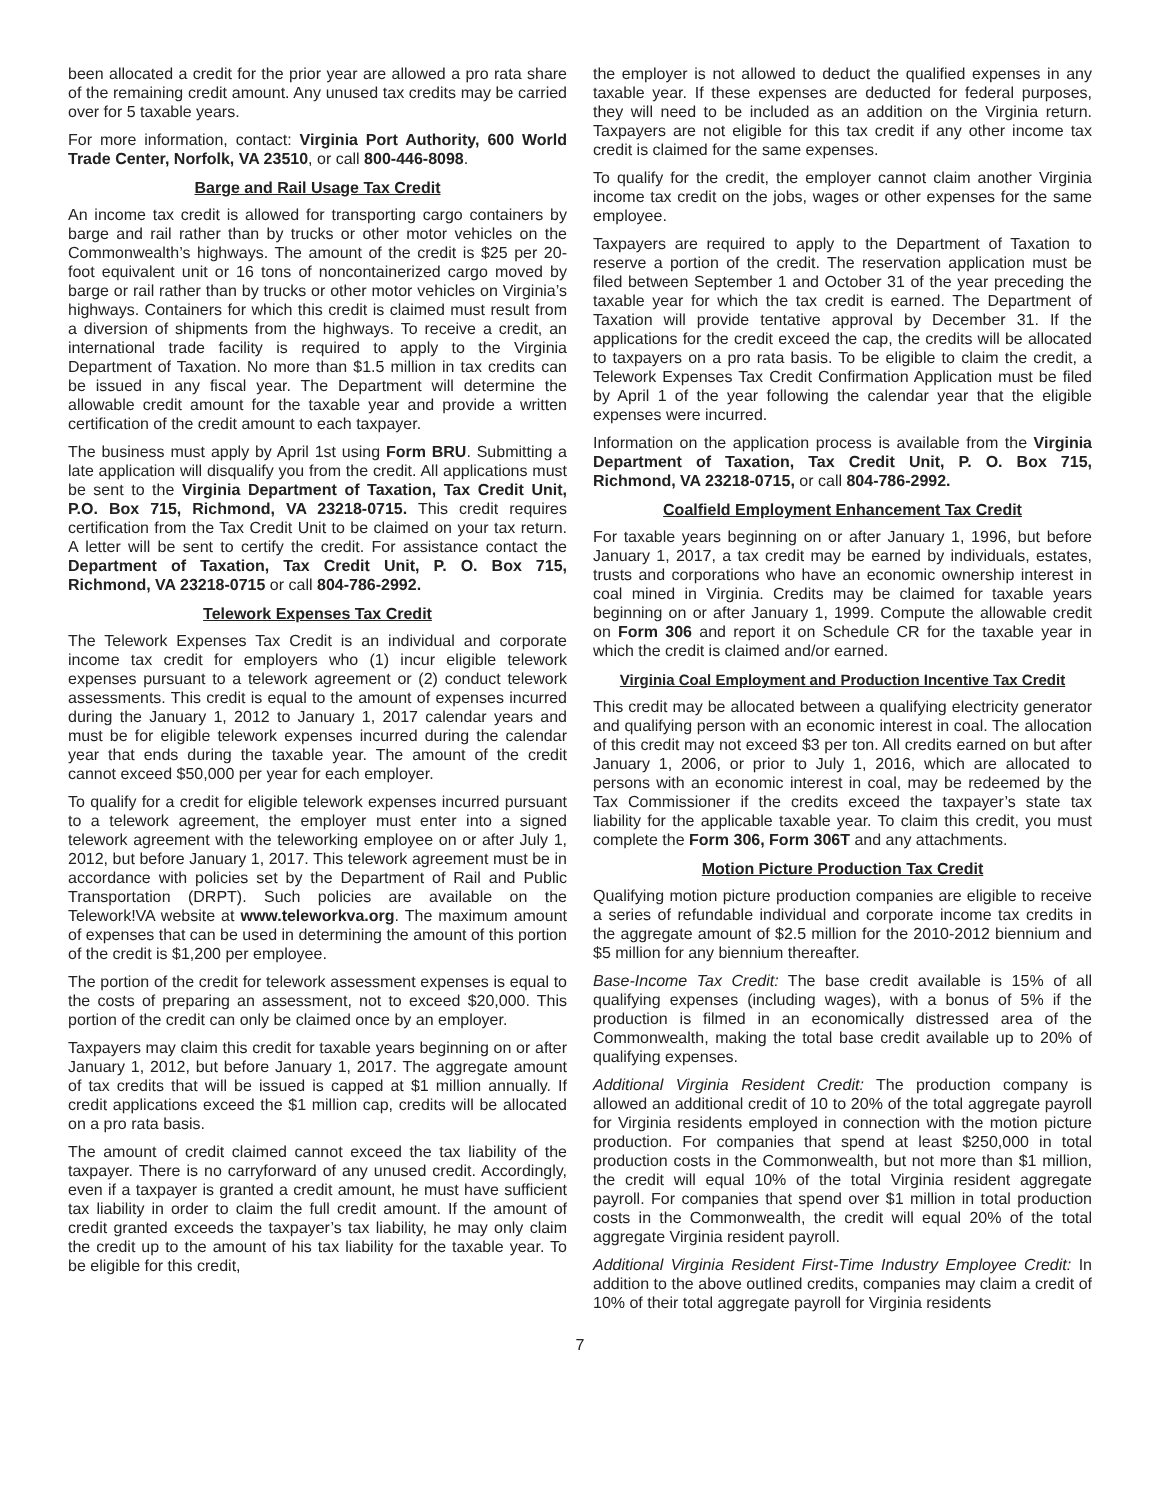been allocated a credit for the prior year are allowed a pro rata share of the remaining credit amount. Any unused tax credits may be carried over for 5 taxable years.
For more information, contact: Virginia Port Authority, 600 World Trade Center, Norfolk, VA 23510, or call 800-446-8098.
Barge and Rail Usage Tax Credit
An income tax credit is allowed for transporting cargo containers by barge and rail rather than by trucks or other motor vehicles on the Commonwealth’s highways. The amount of the credit is $25 per 20-foot equivalent unit or 16 tons of noncontainerized cargo moved by barge or rail rather than by trucks or other motor vehicles on Virginia’s highways. Containers for which this credit is claimed must result from a diversion of shipments from the highways. To receive a credit, an international trade facility is required to apply to the Virginia Department of Taxation. No more than $1.5 million in tax credits can be issued in any fiscal year. The Department will determine the allowable credit amount for the taxable year and provide a written certification of the credit amount to each taxpayer.
The business must apply by April 1st using Form BRU. Submitting a late application will disqualify you from the credit. All applications must be sent to the Virginia Department of Taxation, Tax Credit Unit, P.O. Box 715, Richmond, VA 23218-0715. This credit requires certification from the Tax Credit Unit to be claimed on your tax return. A letter will be sent to certify the credit. For assistance contact the Department of Taxation, Tax Credit Unit, P. O. Box 715, Richmond, VA 23218-0715 or call 804-786-2992.
Telework Expenses Tax Credit
The Telework Expenses Tax Credit is an individual and corporate income tax credit for employers who (1) incur eligible telework expenses pursuant to a telework agreement or (2) conduct telework assessments. This credit is equal to the amount of expenses incurred during the January 1, 2012 to January 1, 2017 calendar years and must be for eligible telework expenses incurred during the calendar year that ends during the taxable year. The amount of the credit cannot exceed $50,000 per year for each employer.
To qualify for a credit for eligible telework expenses incurred pursuant to a telework agreement, the employer must enter into a signed telework agreement with the teleworking employee on or after July 1, 2012, but before January 1, 2017. This telework agreement must be in accordance with policies set by the Department of Rail and Public Transportation (DRPT). Such policies are available on the Telework!VA website at www.teleworkva.org. The maximum amount of expenses that can be used in determining the amount of this portion of the credit is $1,200 per employee.
The portion of the credit for telework assessment expenses is equal to the costs of preparing an assessment, not to exceed $20,000. This portion of the credit can only be claimed once by an employer.
Taxpayers may claim this credit for taxable years beginning on or after January 1, 2012, but before January 1, 2017. The aggregate amount of tax credits that will be issued is capped at $1 million annually. If credit applications exceed the $1 million cap, credits will be allocated on a pro rata basis.
The amount of credit claimed cannot exceed the tax liability of the taxpayer. There is no carryforward of any unused credit. Accordingly, even if a taxpayer is granted a credit amount, he must have sufficient tax liability in order to claim the full credit amount. If the amount of credit granted exceeds the taxpayer’s tax liability, he may only claim the credit up to the amount of his tax liability for the taxable year. To be eligible for this credit,
the employer is not allowed to deduct the qualified expenses in any taxable year. If these expenses are deducted for federal purposes, they will need to be included as an addition on the Virginia return. Taxpayers are not eligible for this tax credit if any other income tax credit is claimed for the same expenses.
To qualify for the credit, the employer cannot claim another Virginia income tax credit on the jobs, wages or other expenses for the same employee.
Taxpayers are required to apply to the Department of Taxation to reserve a portion of the credit. The reservation application must be filed between September 1 and October 31 of the year preceding the taxable year for which the tax credit is earned. The Department of Taxation will provide tentative approval by December 31. If the applications for the credit exceed the cap, the credits will be allocated to taxpayers on a pro rata basis. To be eligible to claim the credit, a Telework Expenses Tax Credit Confirmation Application must be filed by April 1 of the year following the calendar year that the eligible expenses were incurred.
Information on the application process is available from the Virginia Department of Taxation, Tax Credit Unit, P. O. Box 715, Richmond, VA 23218-0715, or call 804-786-2992.
Coalfield Employment Enhancement Tax Credit
For taxable years beginning on or after January 1, 1996, but before January 1, 2017, a tax credit may be earned by individuals, estates, trusts and corporations who have an economic ownership interest in coal mined in Virginia. Credits may be claimed for taxable years beginning on or after January 1, 1999. Compute the allowable credit on Form 306 and report it on Schedule CR for the taxable year in which the credit is claimed and/or earned.
Virginia Coal Employment and Production Incentive Tax Credit
This credit may be allocated between a qualifying electricity generator and qualifying person with an economic interest in coal. The allocation of this credit may not exceed $3 per ton. All credits earned on but after January 1, 2006, or prior to July 1, 2016, which are allocated to persons with an economic interest in coal, may be redeemed by the Tax Commissioner if the credits exceed the taxpayer’s state tax liability for the applicable taxable year. To claim this credit, you must complete the Form 306, Form 306T and any attachments.
Motion Picture Production Tax Credit
Qualifying motion picture production companies are eligible to receive a series of refundable individual and corporate income tax credits in the aggregate amount of $2.5 million for the 2010-2012 biennium and $5 million for any biennium thereafter.
Base-Income Tax Credit: The base credit available is 15% of all qualifying expenses (including wages), with a bonus of 5% if the production is filmed in an economically distressed area of the Commonwealth, making the total base credit available up to 20% of qualifying expenses.
Additional Virginia Resident Credit: The production company is allowed an additional credit of 10 to 20% of the total aggregate payroll for Virginia residents employed in connection with the motion picture production. For companies that spend at least $250,000 in total production costs in the Commonwealth, but not more than $1 million, the credit will equal 10% of the total Virginia resident aggregate payroll. For companies that spend over $1 million in total production costs in the Commonwealth, the credit will equal 20% of the total aggregate Virginia resident payroll.
Additional Virginia Resident First-Time Industry Employee Credit: In addition to the above outlined credits, companies may claim a credit of 10% of their total aggregate payroll for Virginia residents
7